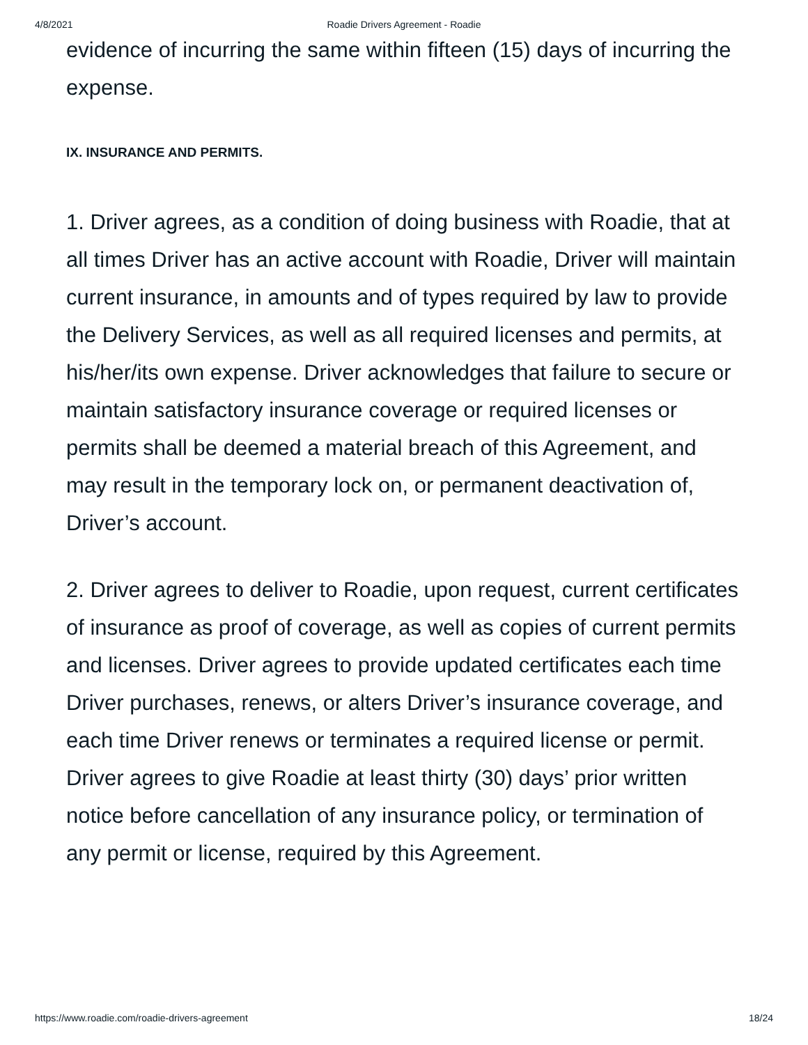4/8/2021 Roadie Drivers Agreement - Roadie
evidence of incurring the same within fifteen (15) days of incurring the expense.
IX. INSURANCE AND PERMITS.
1. Driver agrees, as a condition of doing business with Roadie, that at all times Driver has an active account with Roadie, Driver will maintain current insurance, in amounts and of types required by law to provide the Delivery Services, as well as all required licenses and permits, at his/her/its own expense. Driver acknowledges that failure to secure or maintain satisfactory insurance coverage or required licenses or permits shall be deemed a material breach of this Agreement, and may result in the temporary lock on, or permanent deactivation of, Driver’s account.
2. Driver agrees to deliver to Roadie, upon request, current certificates of insurance as proof of coverage, as well as copies of current permits and licenses. Driver agrees to provide updated certificates each time Driver purchases, renews, or alters Driver’s insurance coverage, and each time Driver renews or terminates a required license or permit. Driver agrees to give Roadie at least thirty (30) days’ prior written notice before cancellation of any insurance policy, or termination of any permit or license, required by this Agreement.
https://www.roadie.com/roadie-drivers-agreement 18/24